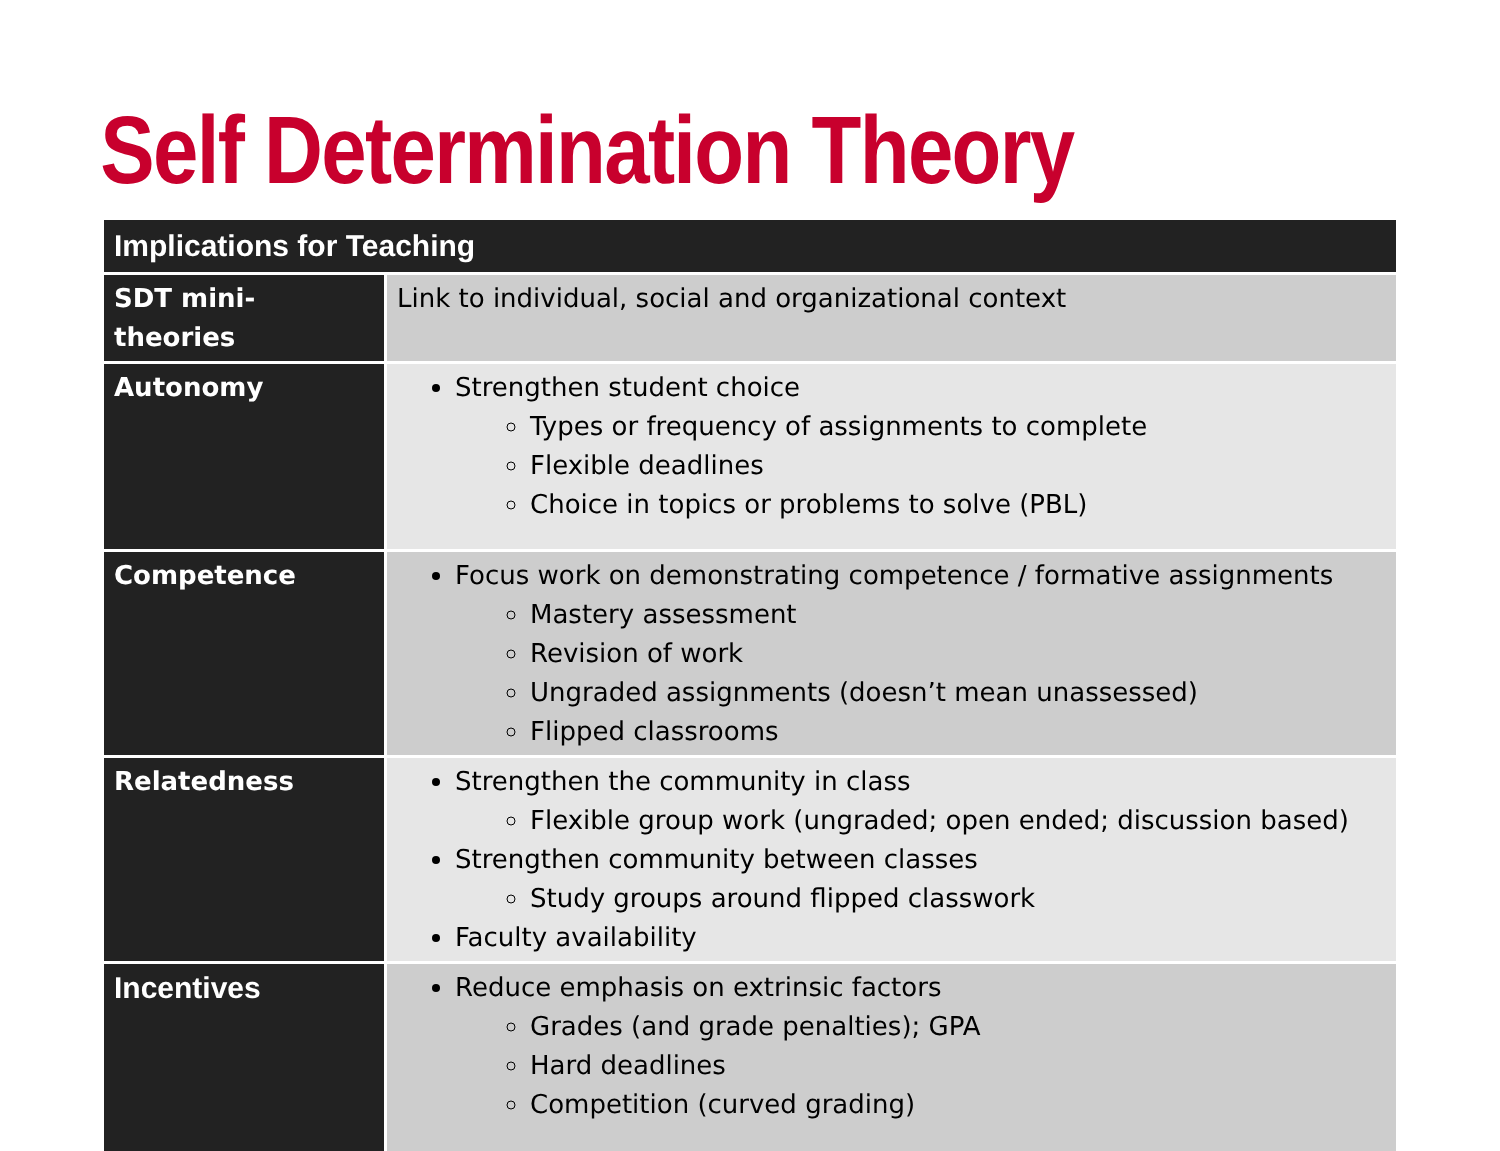Self Determination Theory
| Implications for Teaching | |
| --- | --- |
| SDT mini-theories | Link to individual, social and organizational context |
| Autonomy | Strengthen student choice Types or frequency of assignments to complete Flexible deadlines Choice in topics or problems to solve (PBL) |
| Competence | Focus work on demonstrating competence / formative assignments Mastery assessment Revision of work Ungraded assignments (doesn’t mean unassessed) Flipped classrooms |
| Relatedness | Strengthen the community in class Flexible group work (ungraded; open ended; discussion based) Strengthen community between classes Study groups around flipped classwork Faculty availability |
| Incentives | Reduce emphasis on extrinsic factors Grades (and grade penalties); GPA Hard deadlines Competition (curved grading) |